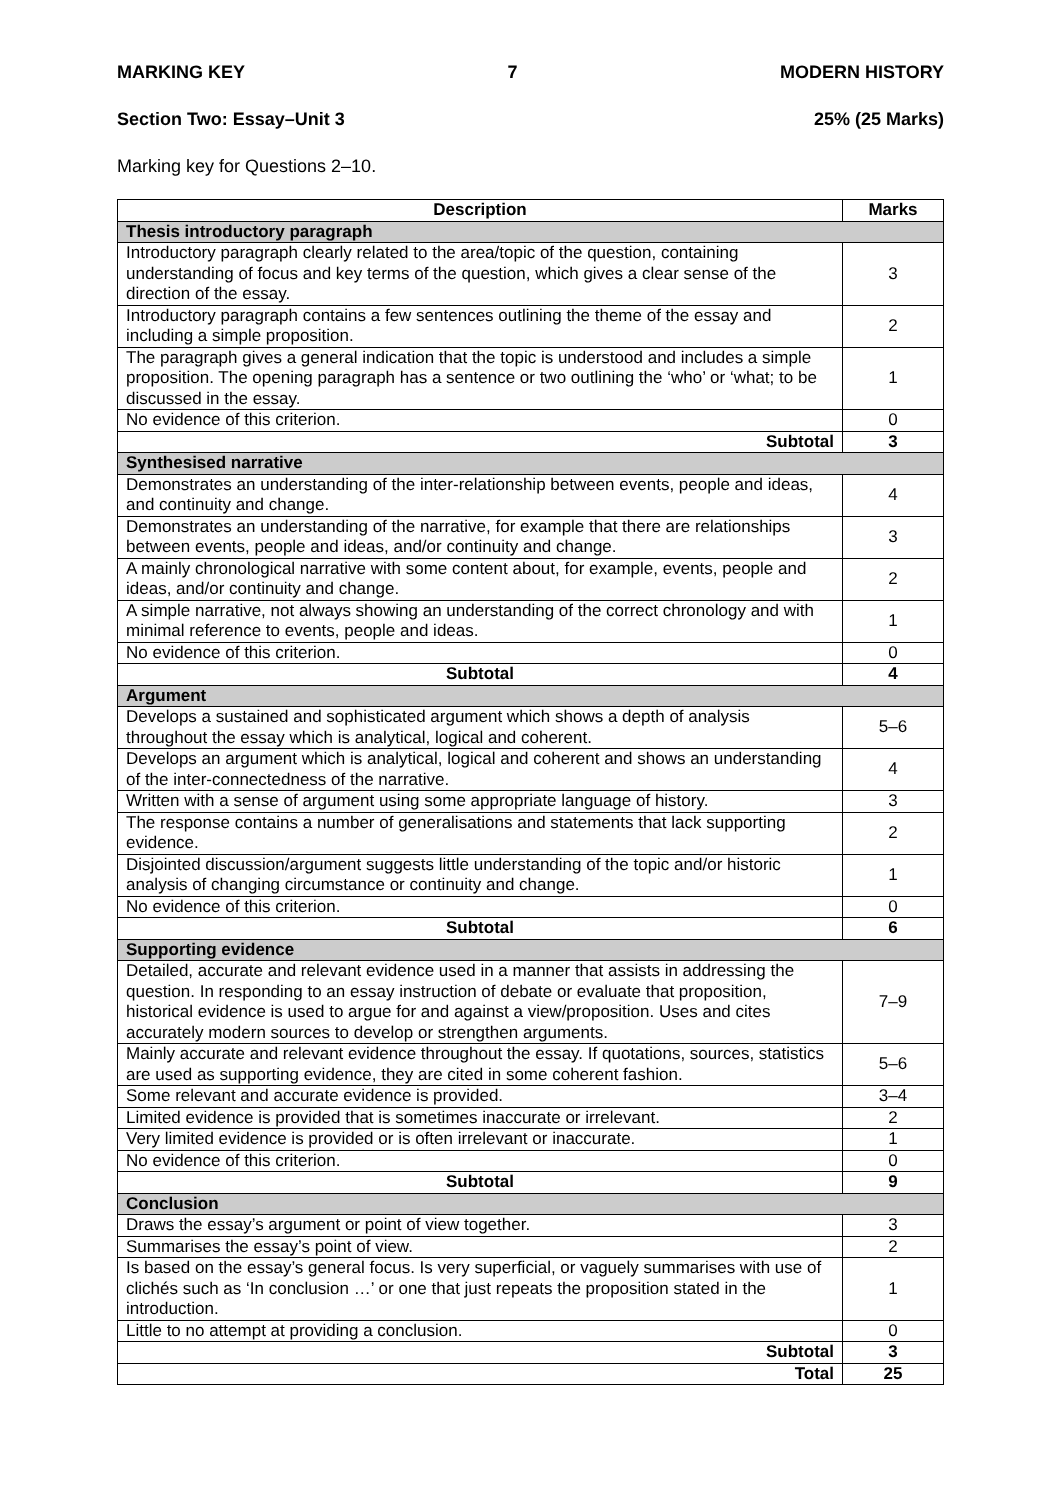MARKING KEY 7 MODERN HISTORY
Section Two: Essay–Unit 3 25% (25 Marks)
Marking key for Questions 2–10.
| Description | Marks |
| --- | --- |
| Thesis introductory paragraph | |
| Introductory paragraph clearly related to the area/topic of the question, containing understanding of focus and key terms of the question, which gives a clear sense of the direction of the essay. | 3 |
| Introductory paragraph contains a few sentences outlining the theme of the essay and including a simple proposition. | 2 |
| The paragraph gives a general indication that the topic is understood and includes a simple proposition. The opening paragraph has a sentence or two outlining the ‘who’ or ‘what; to be discussed in the essay. | 1 |
| No evidence of this criterion. | 0 |
| Subtotal | 3 |
| Synthesised narrative | |
| Demonstrates an understanding of the inter-relationship between events, people and ideas, and continuity and change. | 4 |
| Demonstrates an understanding of the narrative, for example that there are relationships between events, people and ideas, and/or continuity and change. | 3 |
| A mainly chronological narrative with some content about, for example, events, people and ideas, and/or continuity and change. | 2 |
| A simple narrative, not always showing an understanding of the correct chronology and with minimal reference to events, people and ideas. | 1 |
| No evidence of this criterion. | 0 |
| Subtotal | 4 |
| Argument | |
| Develops a sustained and sophisticated argument which shows a depth of analysis throughout the essay which is analytical, logical and coherent. | 5–6 |
| Develops an argument which is analytical, logical and coherent and shows an understanding of the inter-connectedness of the narrative. | 4 |
| Written with a sense of argument using some appropriate language of history. | 3 |
| The response contains a number of generalisations and statements that lack supporting evidence. | 2 |
| Disjointed discussion/argument suggests little understanding of the topic and/or historic analysis of changing circumstance or continuity and change. | 1 |
| No evidence of this criterion. | 0 |
| Subtotal | 6 |
| Supporting evidence | |
| Detailed, accurate and relevant evidence used in a manner that assists in addressing the question. In responding to an essay instruction of debate or evaluate that proposition, historical evidence is used to argue for and against a view/proposition. Uses and cites accurately modern sources to develop or strengthen arguments. | 7–9 |
| Mainly accurate and relevant evidence throughout the essay. If quotations, sources, statistics are used as supporting evidence, they are cited in some coherent fashion. | 5–6 |
| Some relevant and accurate evidence is provided. | 3–4 |
| Limited evidence is provided that is sometimes inaccurate or irrelevant. | 2 |
| Very limited evidence is provided or is often irrelevant or inaccurate. | 1 |
| No evidence of this criterion. | 0 |
| Subtotal | 9 |
| Conclusion | |
| Draws the essay’s argument or point of view together. | 3 |
| Summarises the essay’s point of view. | 2 |
| Is based on the essay’s general focus. Is very superficial, or vaguely summarises with use of clichés such as ‘In conclusion …’ or one that just repeats the proposition stated in the introduction. | 1 |
| Little to no attempt at providing a conclusion. | 0 |
| Subtotal | 3 |
| Total | 25 |